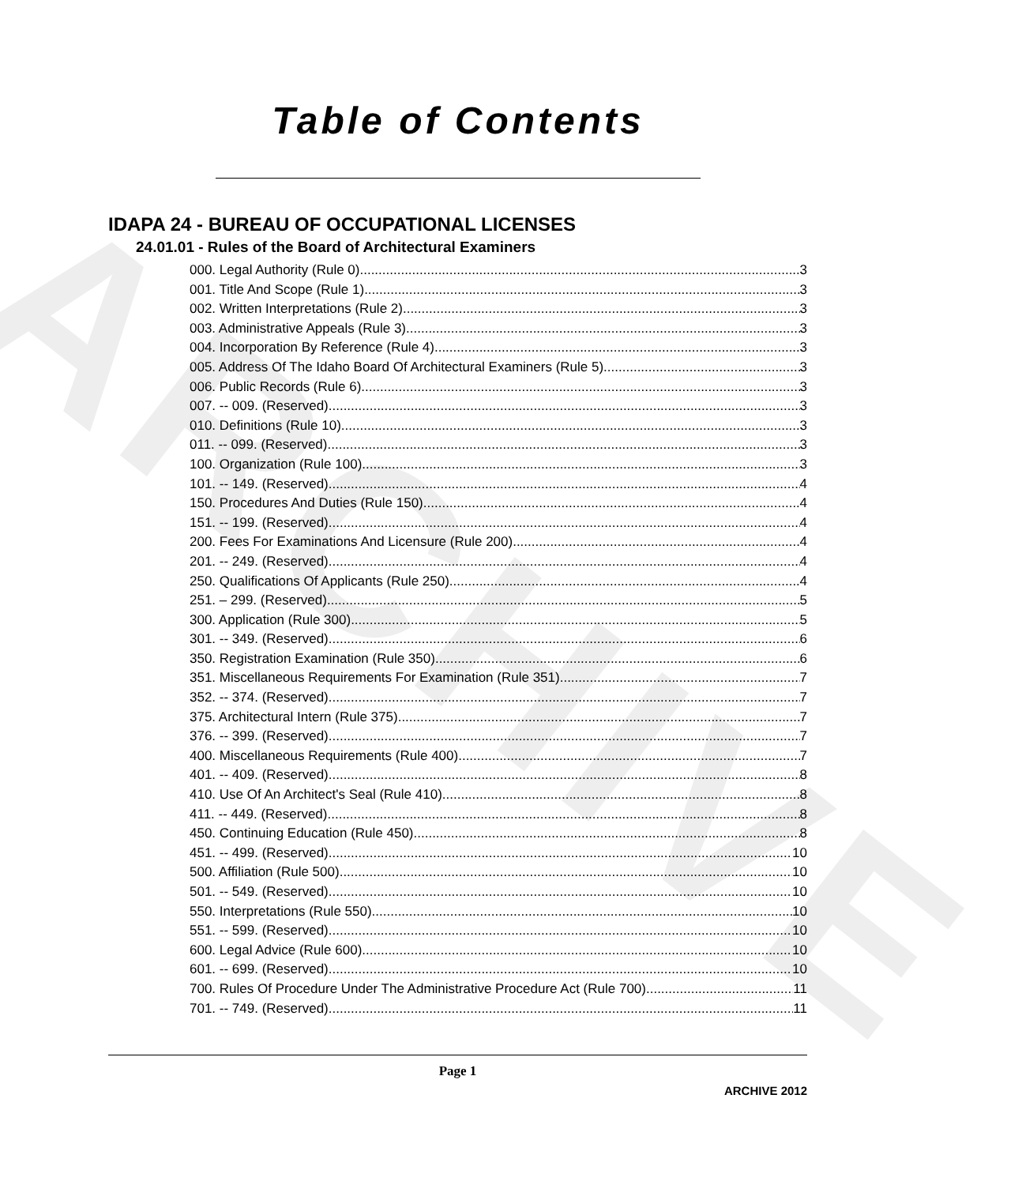ARCHIVE
Table of Contents
IDAPA 24 - BUREAU OF OCCUPATIONAL LICENSES
24.01.01 - Rules of the Board of Architectural Examiners
000. Legal Authority (Rule 0). 3
001. Title And Scope (Rule 1). 3
002. Written Interpretations (Rule 2). 3
003. Administrative Appeals (Rule 3). 3
004. Incorporation By Reference (Rule 4). 3
005. Address Of The Idaho Board Of Architectural Examiners (Rule 5). 3
006. Public Records (Rule 6). 3
007. -- 009. (Reserved) 3
010. Definitions (Rule 10). 3
011. -- 099. (Reserved) 3
100. Organization (Rule 100). 3
101. -- 149. (Reserved) 4
150. Procedures And Duties (Rule 150). 4
151. -- 199. (Reserved) 4
200. Fees For Examinations And Licensure (Rule 200). 4
201. -- 249. (Reserved) 4
250. Qualifications Of Applicants (Rule 250). 4
251. – 299. (Reserved) 5
300. Application (Rule 300). 5
301. -- 349. (Reserved) 6
350. Registration Examination (Rule 350). 6
351. Miscellaneous Requirements For Examination (Rule 351). 7
352. -- 374. (Reserved) 7
375. Architectural Intern (Rule 375). 7
376. -- 399. (Reserved) 7
400. Miscellaneous Requirements (Rule 400). 7
401. -- 409. (Reserved) 8
410. Use Of An Architect's Seal (Rule 410). 8
411. -- 449. (Reserved) 8
450. Continuing Education (Rule 450). 8
451. -- 499. (Reserved) 10
500. Affiliation (Rule 500). 10
501. -- 549. (Reserved) 10
550. Interpretations (Rule 550). 10
551. -- 599. (Reserved) 10
600. Legal Advice (Rule 600). 10
601. -- 699. (Reserved) 10
700. Rules Of Procedure Under The Administrative Procedure Act (Rule 700). 11
701. -- 749. (Reserved) 11
Page 1
ARCHIVE 2012